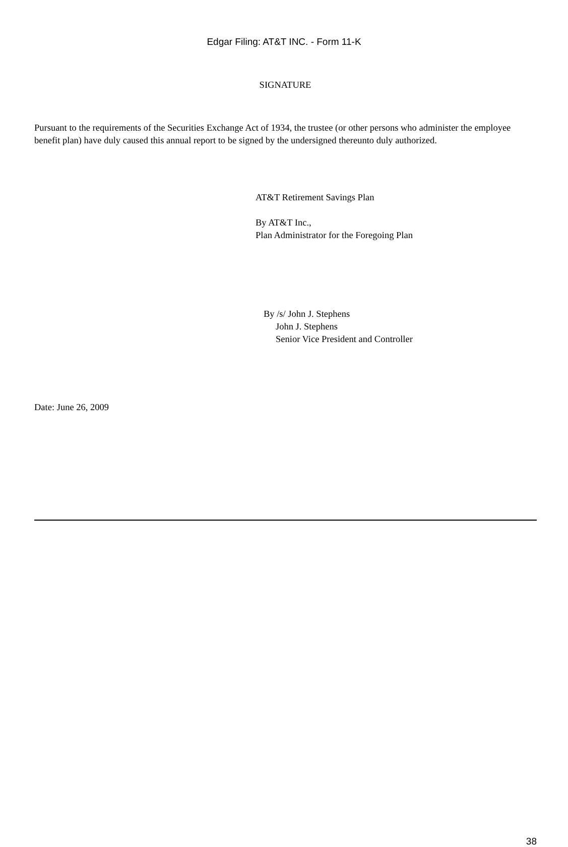Edgar Filing: AT&T INC. - Form 11-K
SIGNATURE
Pursuant to the requirements of the Securities Exchange Act of 1934, the trustee (or other persons who administer the employee benefit plan) have duly caused this annual report to be signed by the undersigned thereunto duly authorized.
AT&T Retirement Savings Plan
By AT&T Inc.,
Plan Administrator for the Foregoing Plan
By /s/ John J. Stephens
John J. Stephens
Senior Vice President and Controller
Date: June 26, 2009
38